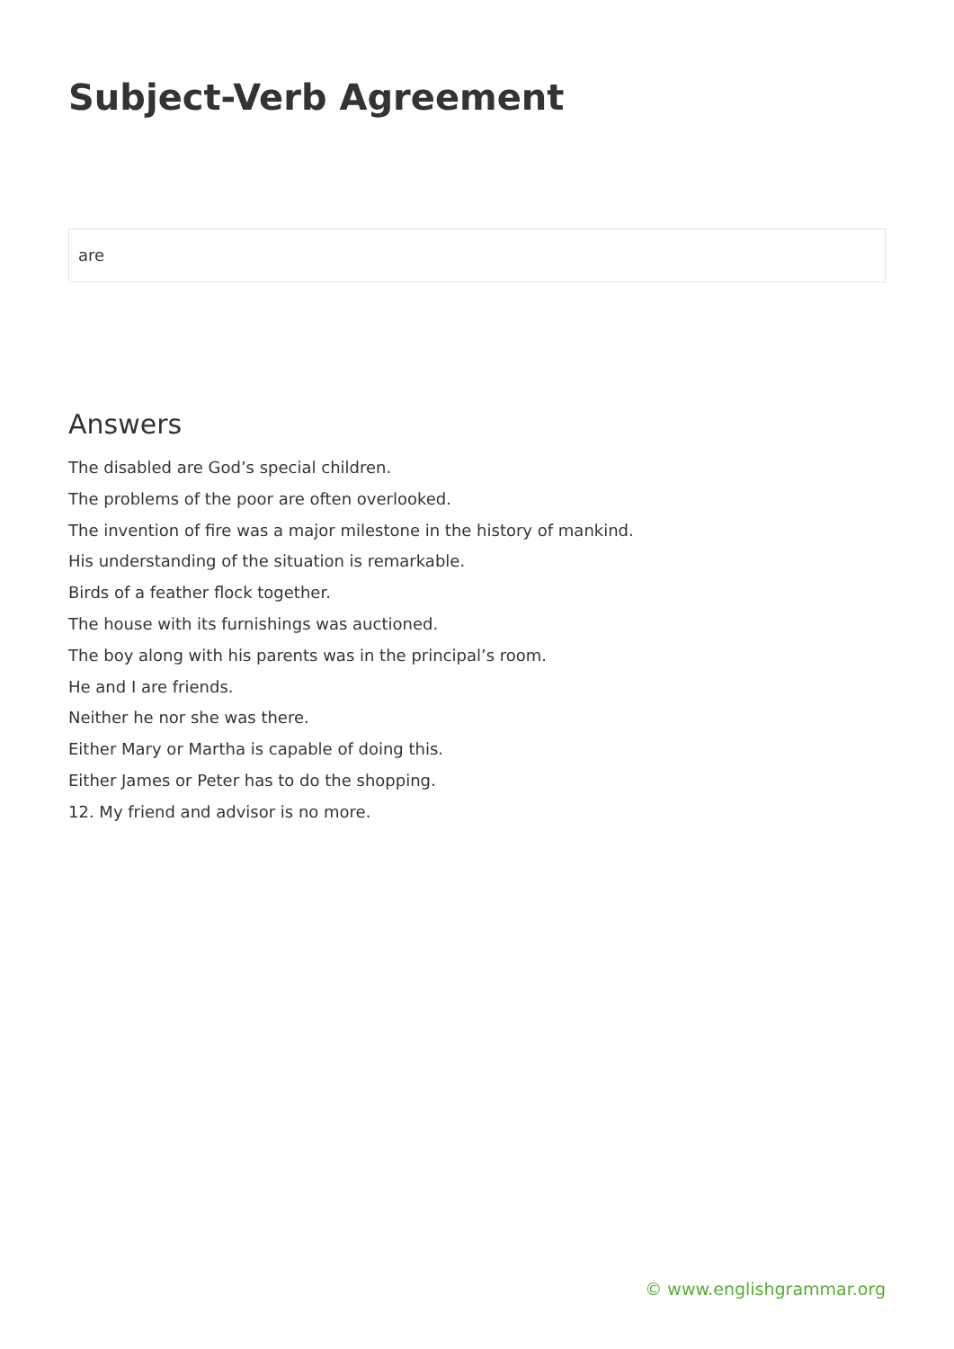Subject-Verb Agreement
are
Answers
The disabled are God’s special children.
The problems of the poor are often overlooked.
The invention of fire was a major milestone in the history of mankind.
His understanding of the situation is remarkable.
Birds of a feather flock together.
The house with its furnishings was auctioned.
The boy along with his parents was in the principal’s room.
He and I are friends.
Neither he nor she was there.
Either Mary or Martha is capable of doing this.
Either James or Peter has to do the shopping.
12. My friend and advisor is no more.
© www.englishgrammar.org